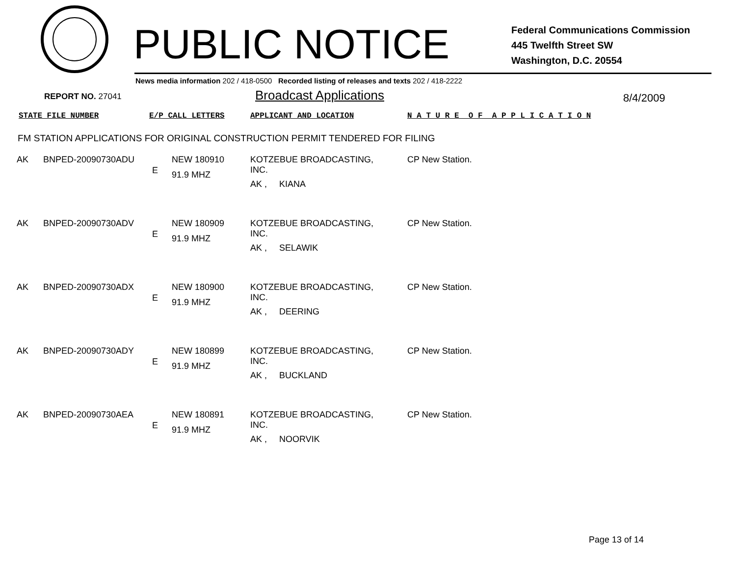PUBLIC NOTICE
Federal Communications Commission
445 Twelfth Street SW
Washington, D.C. 20554
News media information 202 / 418-0500 Recorded listing of releases and texts 202 / 418-2222
REPORT NO. 27041
Broadcast Applications
8/4/2009
STATE FILE NUMBER E/P CALL LETTERS APPLICANT AND LOCATION N A T U R E O F A P P L I C A T I O N
FM STATION APPLICATIONS FOR ORIGINAL CONSTRUCTION PERMIT TENDERED FOR FILING
| AK | BNPED-20090730ADU | E | NEW 180910 91.9 MHZ | KOTZEBUE BROADCASTING, INC. AK , KIANA | CP New Station. |
| AK | BNPED-20090730ADV | E | NEW 180909 91.9 MHZ | KOTZEBUE BROADCASTING, INC. AK , SELAWIK | CP New Station. |
| AK | BNPED-20090730ADX | E | NEW 180900 91.9 MHZ | KOTZEBUE BROADCASTING, INC. AK , DEERING | CP New Station. |
| AK | BNPED-20090730ADY | E | NEW 180899 91.9 MHZ | KOTZEBUE BROADCASTING, INC. AK , BUCKLAND | CP New Station. |
| AK | BNPED-20090730AEA | E | NEW 180891 91.9 MHZ | KOTZEBUE BROADCASTING, INC. AK , NOORVIK | CP New Station. |
Page 13 of 14